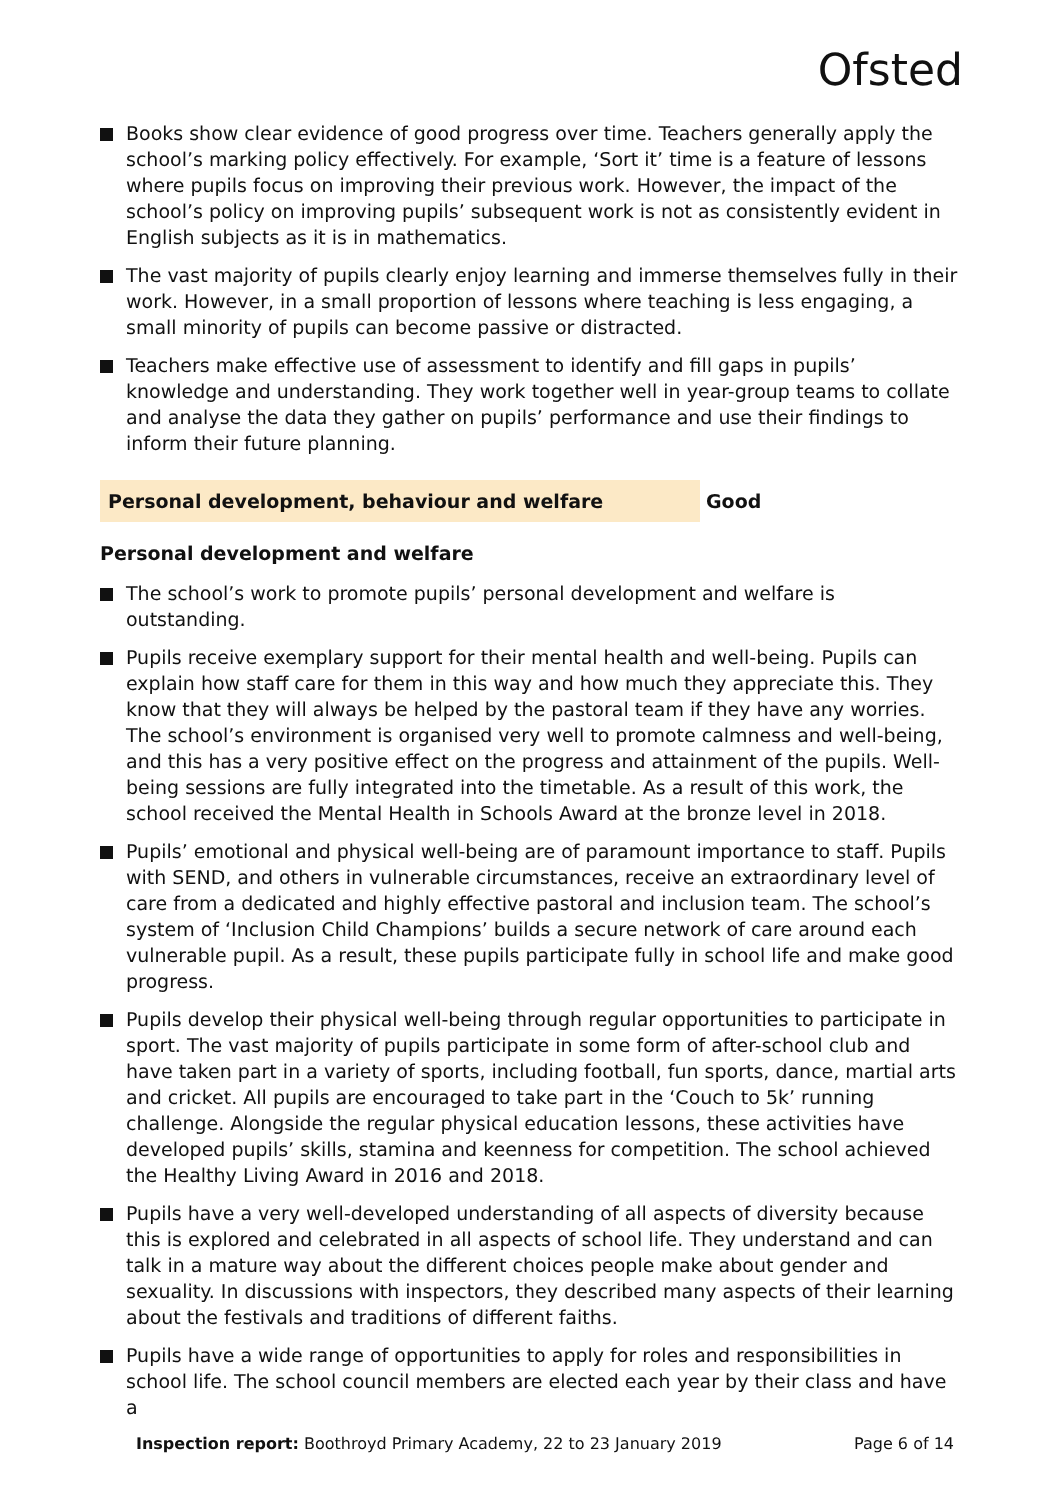Ofsted
Books show clear evidence of good progress over time. Teachers generally apply the school’s marking policy effectively. For example, ‘Sort it’ time is a feature of lessons where pupils focus on improving their previous work. However, the impact of the school’s policy on improving pupils’ subsequent work is not as consistently evident in English subjects as it is in mathematics.
The vast majority of pupils clearly enjoy learning and immerse themselves fully in their work. However, in a small proportion of lessons where teaching is less engaging, a small minority of pupils can become passive or distracted.
Teachers make effective use of assessment to identify and fill gaps in pupils’ knowledge and understanding. They work together well in year-group teams to collate and analyse the data they gather on pupils’ performance and use their findings to inform their future planning.
Personal development, behaviour and welfare Good
Personal development and welfare
The school’s work to promote pupils’ personal development and welfare is outstanding.
Pupils receive exemplary support for their mental health and well-being. Pupils can explain how staff care for them in this way and how much they appreciate this. They know that they will always be helped by the pastoral team if they have any worries. The school’s environment is organised very well to promote calmness and well-being, and this has a very positive effect on the progress and attainment of the pupils. Well-being sessions are fully integrated into the timetable. As a result of this work, the school received the Mental Health in Schools Award at the bronze level in 2018.
Pupils’ emotional and physical well-being are of paramount importance to staff. Pupils with SEND, and others in vulnerable circumstances, receive an extraordinary level of care from a dedicated and highly effective pastoral and inclusion team. The school’s system of ‘Inclusion Child Champions’ builds a secure network of care around each vulnerable pupil. As a result, these pupils participate fully in school life and make good progress.
Pupils develop their physical well-being through regular opportunities to participate in sport. The vast majority of pupils participate in some form of after-school club and have taken part in a variety of sports, including football, fun sports, dance, martial arts and cricket. All pupils are encouraged to take part in the ‘Couch to 5k’ running challenge. Alongside the regular physical education lessons, these activities have developed pupils’ skills, stamina and keenness for competition. The school achieved the Healthy Living Award in 2016 and 2018.
Pupils have a very well-developed understanding of all aspects of diversity because this is explored and celebrated in all aspects of school life. They understand and can talk in a mature way about the different choices people make about gender and sexuality. In discussions with inspectors, they described many aspects of their learning about the festivals and traditions of different faiths.
Pupils have a wide range of opportunities to apply for roles and responsibilities in school life. The school council members are elected each year by their class and have a
Inspection report: Boothroyd Primary Academy, 22 to 23 January 2019
Page 6 of 14